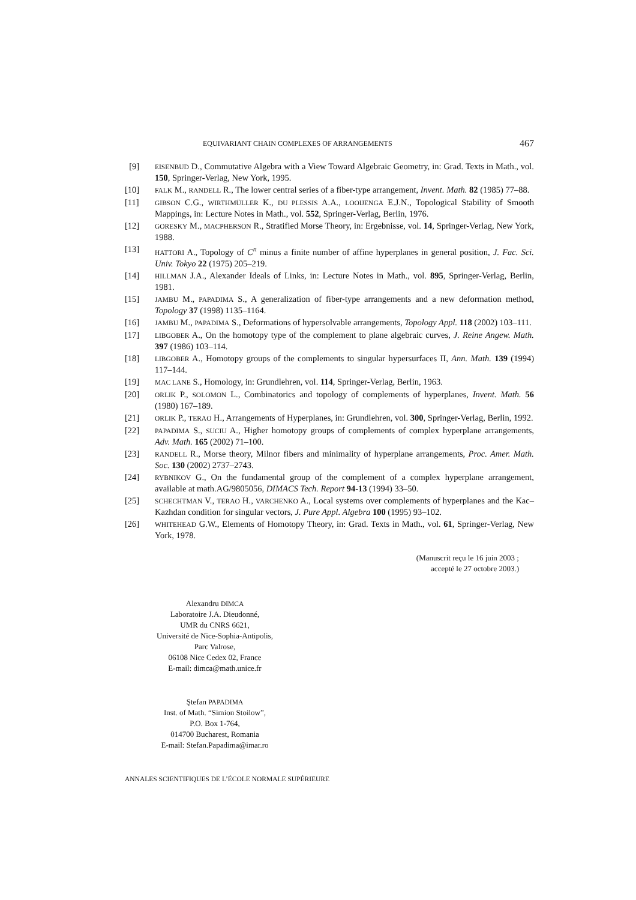EQUIVARIANT CHAIN COMPLEXES OF ARRANGEMENTS 467
[9] EISENBUD D., Commutative Algebra with a View Toward Algebraic Geometry, in: Grad. Texts in Math., vol. 150, Springer-Verlag, New York, 1995.
[10] FALK M., RANDELL R., The lower central series of a fiber-type arrangement, Invent. Math. 82 (1985) 77–88.
[11] GIBSON C.G., WIRTHMÜLLER K., DU PLESSIS A.A., LOOIJENGA E.J.N., Topological Stability of Smooth Mappings, in: Lecture Notes in Math., vol. 552, Springer-Verlag, Berlin, 1976.
[12] GORESKY M., MACPHERSON R., Stratified Morse Theory, in: Ergebnisse, vol. 14, Springer-Verlag, New York, 1988.
[13] HATTORI A., Topology of C<sup>n</sup> minus a finite number of affine hyperplanes in general position, J. Fac. Sci. Univ. Tokyo 22 (1975) 205–219.
[14] HILLMAN J.A., Alexander Ideals of Links, in: Lecture Notes in Math., vol. 895, Springer-Verlag, Berlin, 1981.
[15] JAMBU M., PAPADIMA S., A generalization of fiber-type arrangements and a new deformation method, Topology 37 (1998) 1135–1164.
[16] JAMBU M., PAPADIMA S., Deformations of hypersolvable arrangements, Topology Appl. 118 (2002) 103–111.
[17] LIBGOBER A., On the homotopy type of the complement to plane algebraic curves, J. Reine Angew. Math. 397 (1986) 103–114.
[18] LIBGOBER A., Homotopy groups of the complements to singular hypersurfaces II, Ann. Math. 139 (1994) 117–144.
[19] MAC LANE S., Homology, in: Grundlehren, vol. 114, Springer-Verlag, Berlin, 1963.
[20] ORLIK P., SOLOMON L., Combinatorics and topology of complements of hyperplanes, Invent. Math. 56 (1980) 167–189.
[21] ORLIK P., TERAO H., Arrangements of Hyperplanes, in: Grundlehren, vol. 300, Springer-Verlag, Berlin, 1992.
[22] PAPADIMA S., SUCIU A., Higher homotopy groups of complements of complex hyperplane arrangements, Adv. Math. 165 (2002) 71–100.
[23] RANDELL R., Morse theory, Milnor fibers and minimality of hyperplane arrangements, Proc. Amer. Math. Soc. 130 (2002) 2737–2743.
[24] RYBNIKOV G., On the fundamental group of the complement of a complex hyperplane arrangement, available at math.AG/9805056, DIMACS Tech. Report 94-13 (1994) 33–50.
[25] SCHECHTMAN V., TERAO H., VARCHENKO A., Local systems over complements of hyperplanes and the Kac–Kazhdan condition for singular vectors, J. Pure Appl. Algebra 100 (1995) 93–102.
[26] WHITEHEAD G.W., Elements of Homotopy Theory, in: Grad. Texts in Math., vol. 61, Springer-Verlag, New York, 1978.
(Manuscrit reçu le 16 juin 2003 ;
accepté le 27 octobre 2003.)
Alexandru DIMCA
Laboratoire J.A. Dieudonné,
UMR du CNRS 6621,
Université de Nice-Sophia-Antipolis,
Parc Valrose,
06108 Nice Cedex 02, France
E-mail: dimca@math.unice.fr
Ştefan PAPADIMA
Inst. of Math. “Simion Stoilow”,
P.O. Box 1-764,
014700 Bucharest, Romania
E-mail: Stefan.Papadima@imar.ro
ANNALES SCIENTIFIQUES DE L’ÉCOLE NORMALE SUPÉRIEURE